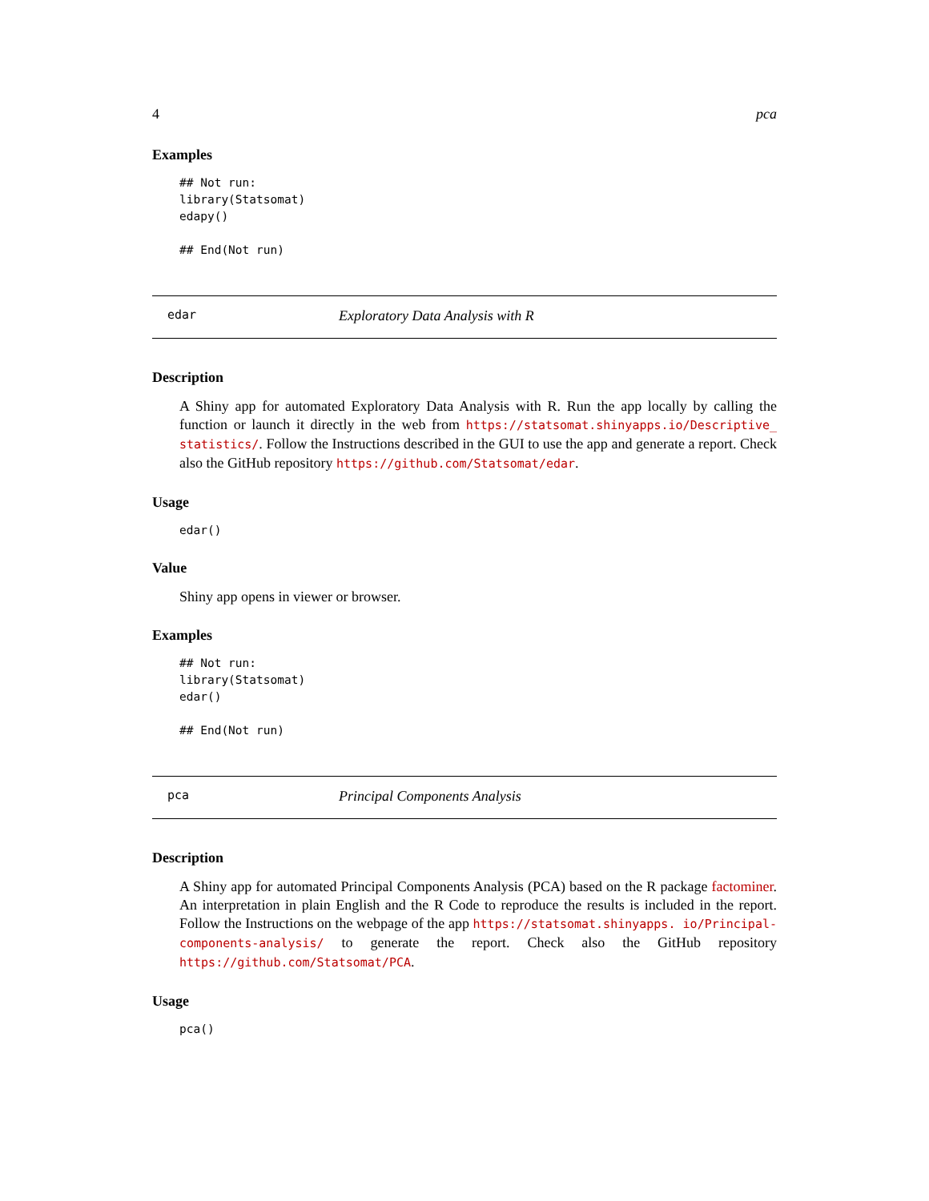4 pca
Examples
## Not run:
library(Statsomat)
edapy()

## End(Not run)
edar Exploratory Data Analysis with R
Description
A Shiny app for automated Exploratory Data Analysis with R. Run the app locally by calling the function or launch it directly in the web from https://statsomat.shinyapps.io/Descriptive_ statistics/. Follow the Instructions described in the GUI to use the app and generate a report. Check also the GitHub repository https://github.com/Statsomat/edar.
Usage
edar()
Value
Shiny app opens in viewer or browser.
Examples
## Not run:
library(Statsomat)
edar()

## End(Not run)
pca Principal Components Analysis
Description
A Shiny app for automated Principal Components Analysis (PCA) based on the R package factominer. An interpretation in plain English and the R Code to reproduce the results is included in the report. Follow the Instructions on the webpage of the app https://statsomat.shinyapps. io/Principal-components-analysis/ to generate the report. Check also the GitHub repository https://github.com/Statsomat/PCA.
Usage
pca()